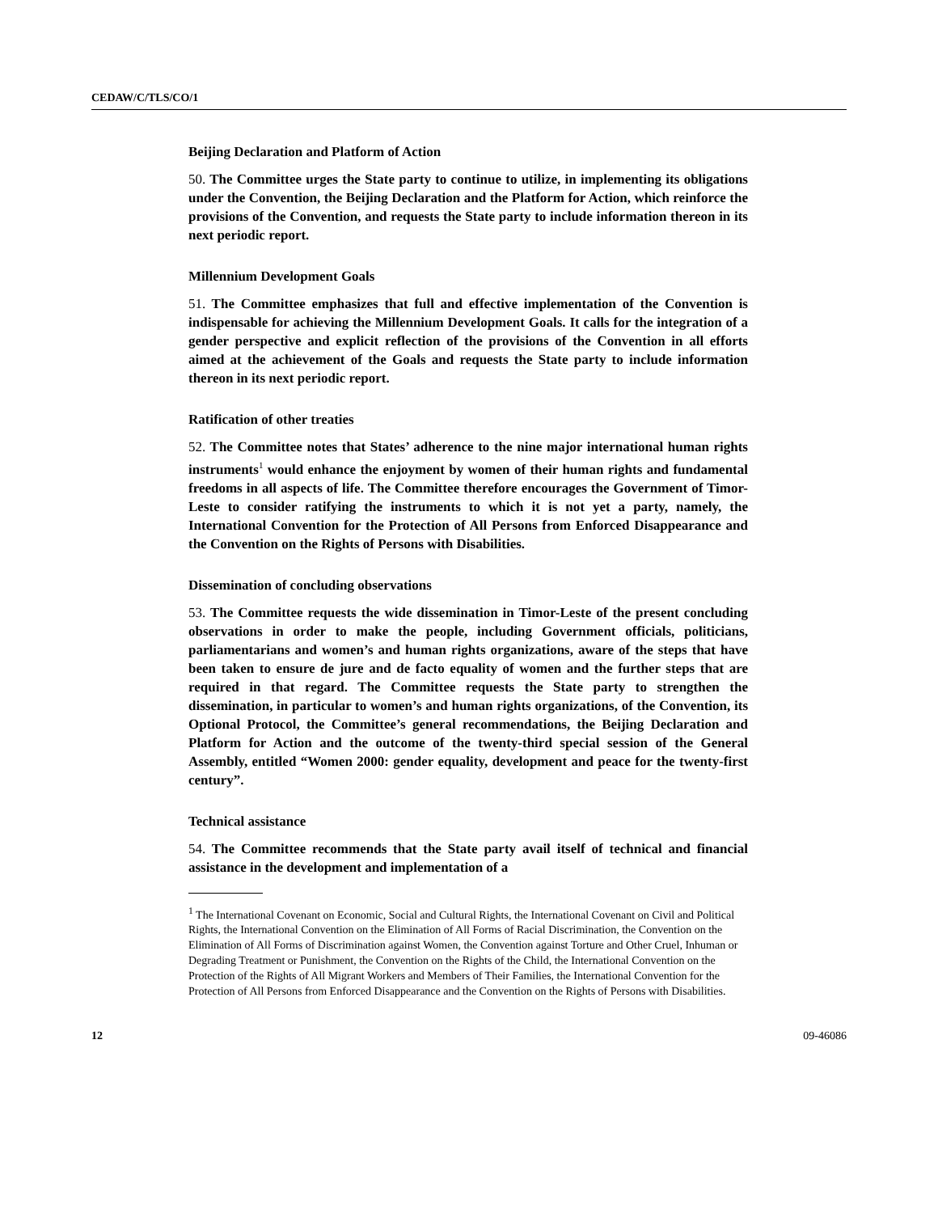CEDAW/C/TLS/CO/1
Beijing Declaration and Platform of Action
50. The Committee urges the State party to continue to utilize, in implementing its obligations under the Convention, the Beijing Declaration and the Platform for Action, which reinforce the provisions of the Convention, and requests the State party to include information thereon in its next periodic report.
Millennium Development Goals
51. The Committee emphasizes that full and effective implementation of the Convention is indispensable for achieving the Millennium Development Goals. It calls for the integration of a gender perspective and explicit reflection of the provisions of the Convention in all efforts aimed at the achievement of the Goals and requests the State party to include information thereon in its next periodic report.
Ratification of other treaties
52. The Committee notes that States’ adherence to the nine major international human rights instruments<sup>1</sup> would enhance the enjoyment by women of their human rights and fundamental freedoms in all aspects of life. The Committee therefore encourages the Government of Timor-Leste to consider ratifying the instruments to which it is not yet a party, namely, the International Convention for the Protection of All Persons from Enforced Disappearance and the Convention on the Rights of Persons with Disabilities.
Dissemination of concluding observations
53. The Committee requests the wide dissemination in Timor-Leste of the present concluding observations in order to make the people, including Government officials, politicians, parliamentarians and women’s and human rights organizations, aware of the steps that have been taken to ensure de jure and de facto equality of women and the further steps that are required in that regard. The Committee requests the State party to strengthen the dissemination, in particular to women’s and human rights organizations, of the Convention, its Optional Protocol, the Committee’s general recommendations, the Beijing Declaration and Platform for Action and the outcome of the twenty-third special session of the General Assembly, entitled “Women 2000: gender equality, development and peace for the twenty-first century”.
Technical assistance
54. The Committee recommends that the State party avail itself of technical and financial assistance in the development and implementation of a
<sup>1</sup> The International Covenant on Economic, Social and Cultural Rights, the International Covenant on Civil and Political Rights, the International Convention on the Elimination of All Forms of Racial Discrimination, the Convention on the Elimination of All Forms of Discrimination against Women, the Convention against Torture and Other Cruel, Inhuman or Degrading Treatment or Punishment, the Convention on the Rights of the Child, the International Convention on the Protection of the Rights of All Migrant Workers and Members of Their Families, the International Convention for the Protection of All Persons from Enforced Disappearance and the Convention on the Rights of Persons with Disabilities.
12 09-46086